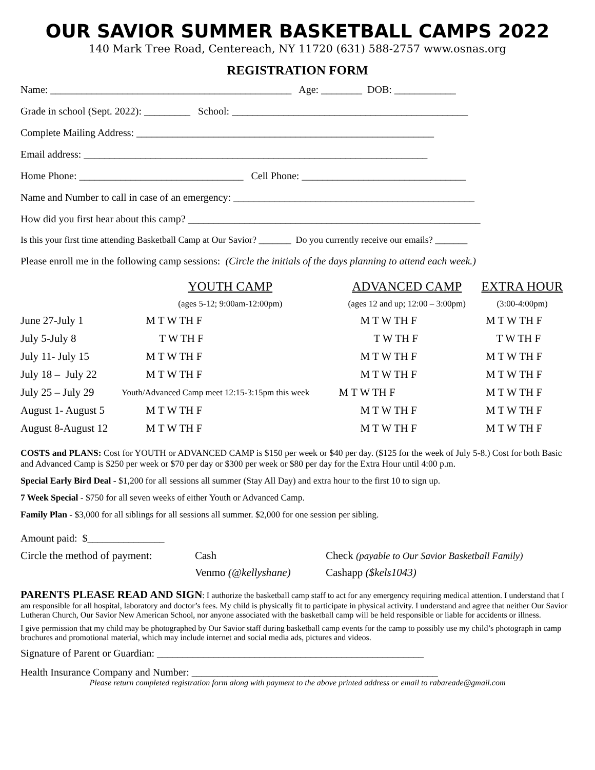OUR SAVIOR SUMMER BASKETBALL CAMPS 2022
140 Mark Tree Road, Centereach, NY 11720 (631) 588-2757 www.osnas.org
REGISTRATION FORM
Name: _______________________________________________ Age: ________ DOB: ____________
Grade in school (Sept. 2022): _________ School: ______________________________________________
Complete Mailing Address: __________________________________________________________
Email address: ___________________________________________________________________
Home Phone: ________________________________ Cell Phone: ________________________________
Name and Number to call in case of an emergency: _______________________________________________
How did you first hear about this camp? _________________________________________________________
Is this your first time attending Basketball Camp at Our Savior? _______ Do you currently receive our emails? _______
Please enroll me in the following camp sessions: (Circle the initials of the days planning to attend each week.)
| | YOUTH CAMP | ADVANCED CAMP | EXTRA HOUR |
| | (ages 5-12; 9:00am-12:00pm) | (ages 12 and up; 12:00 – 3:00pm) | (3:00-4:00pm) |
| June 27-July 1 | M T W TH F | M T W TH F | M T W TH F |
| July 5-July 8 | T W TH F | T W TH F | T W TH F |
| July 11- July 15 | M T W TH F | M T W TH F | M T W TH F |
| July 18 – July 22 | M T W TH F | M T W TH F | M T W TH F |
| July 25 – July 29 | Youth/Advanced Camp meet 12:15-3:15pm this week | M T W TH F | M T W TH F |
| August 1- August 5 | M T W TH F | M T W TH F | M T W TH F |
| August 8-August 12 | M T W TH F | M T W TH F | M T W TH F |
COSTS and PLANS: Cost for YOUTH or ADVANCED CAMP is $150 per week or $40 per day. ($125 for the week of July 5-8.) Cost for both Basic and Advanced Camp is $250 per week or $70 per day or $300 per week or $80 per day for the Extra Hour until 4:00 p.m.
Special Early Bird Deal - $1,200 for all sessions all summer (Stay All Day) and extra hour to the first 10 to sign up.
7 Week Special - $750 for all seven weeks of either Youth or Advanced Camp.
Family Plan - $3,000 for all siblings for all sessions all summer. $2,000 for one session per sibling.
Amount paid: $_______________
| Circle the method of payment: | Cash | Check (payable to Our Savior Basketball Family) |
| | Venmo (@kellyshane) | Cashapp ($kels1043) |
PARENTS PLEASE READ AND SIGN: I authorize the basketball camp staff to act for any emergency requiring medical attention. I understand that I am responsible for all hospital, laboratory and doctor’s fees. My child is physically fit to participate in physical activity. I understand and agree that neither Our Savior Lutheran Church, Our Savior New American School, nor anyone associated with the basketball camp will be held responsible or liable for accidents or illness.
I give permission that my child may be photographed by Our Savior staff during basketball camp events for the camp to possibly use my child’s photograph in camp brochures and promotional material, which may include internet and social media ads, pictures and videos.
Signature of Parent or Guardian: ____________________________________________________
Health Insurance Company and Number: ________________________________________________
Please return completed registration form along with payment to the above printed address or email to rabareade@gmail.com